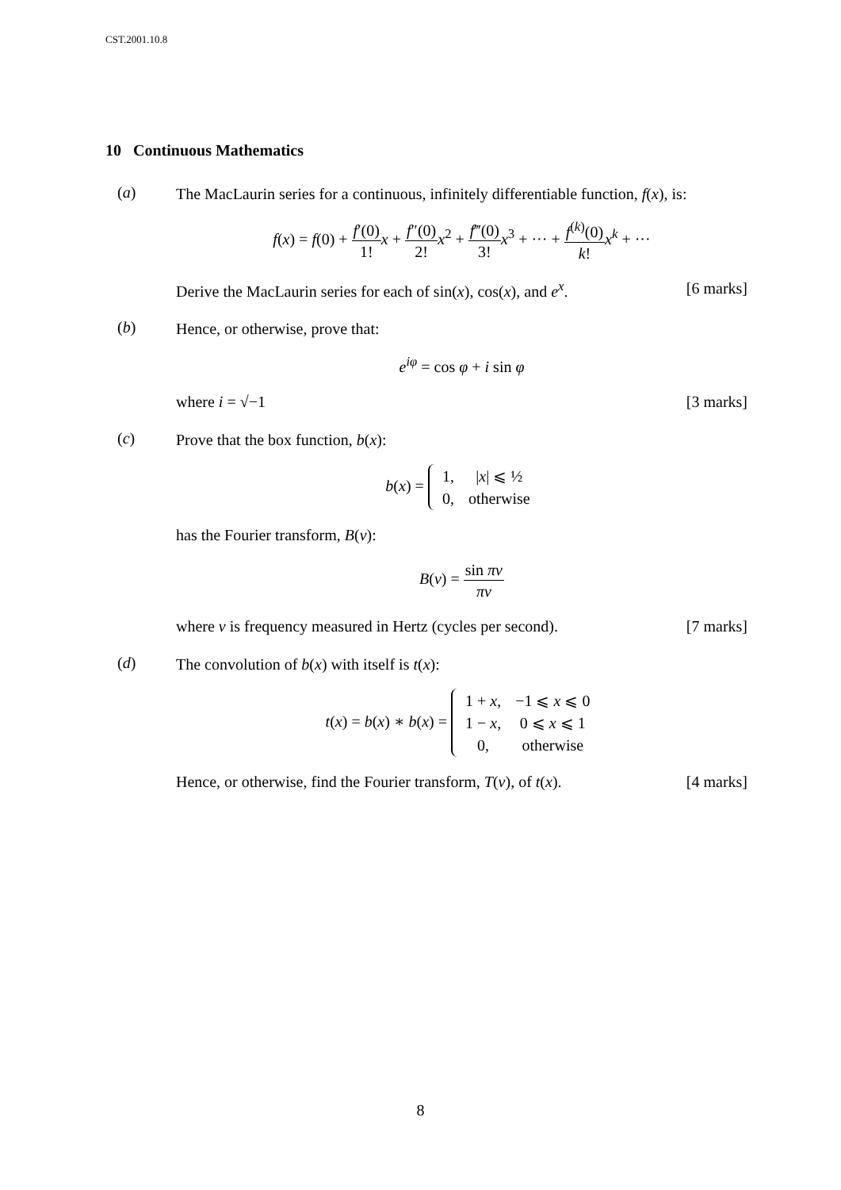CST.2001.10.8
10 Continuous Mathematics
(a)
The MacLaurin series for a continuous, infinitely differentiable function, f(x), is:
f(x) = f(0) + f′(0) 1!x + f″(0) 2!x<sup>2</sup> + f‴(0) 3!x<sup>3</sup> + ··· + f<sup>(k)</sup>(0) k!x<sup>k</sup> + ···
Derive the MacLaurin series for each of sin(x), cos(x), and e<sup>x</sup>. [6 marks]
(b)
Hence, or otherwise, prove that:
e<sup>iφ</sup> = cos φ + i sin φ
where i = √−1 [3 marks]
(c)
Prove that the box function, b(x):
b(x) =
| 1, | / x / ⩽ ½ |
| 0, | otherwise |
has the Fourier transform, B(ν):
B(ν) = sin πν πν
where ν is frequency measured in Hertz (cycles per second). [7 marks]
(d)
The convolution of b(x) with itself is t(x):
t(x) = b(x) ∗ b(x) =
| 1 + x , | −1 ⩽ x ⩽ 0 |
| 1 − x , | 0 ⩽ x ⩽ 1 |
| 0, | otherwise |
Hence, or otherwise, find the Fourier transform, T(ν), of t(x). [4 marks]
8